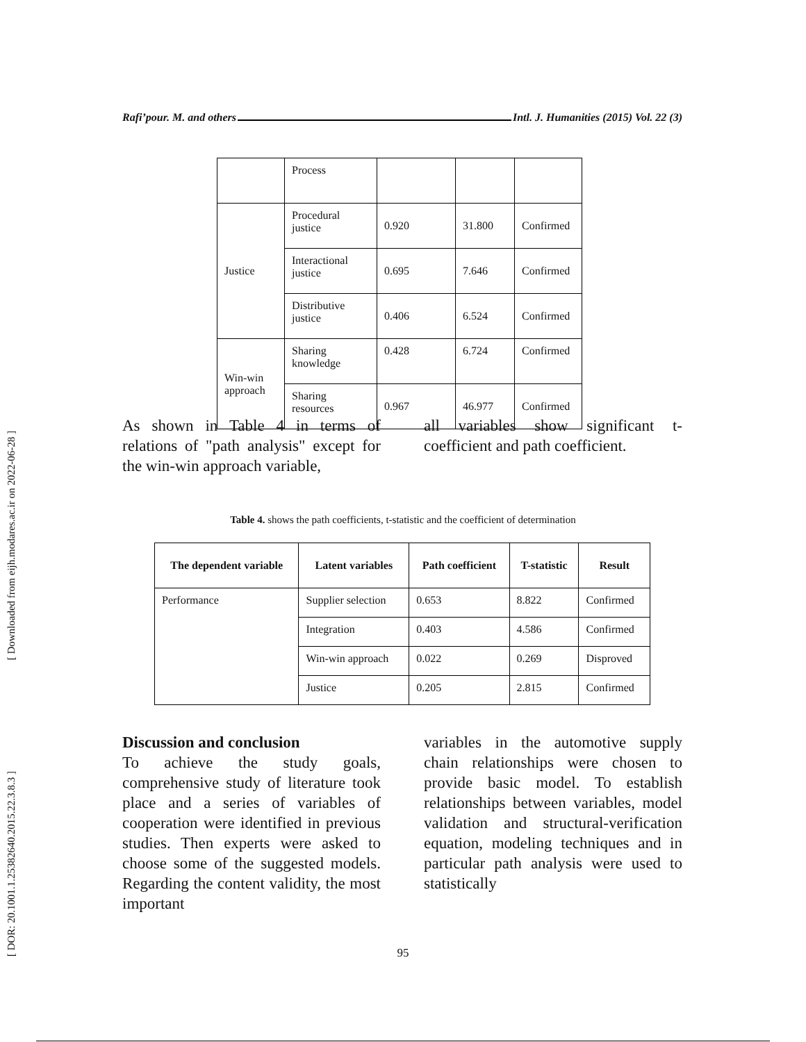[ Downloaded from eijh.modares.ac.ir on 2022-06-28 ]
[ DOR: 20.1001.1.25382640.2015.22.3.8.3 ]
Rafi’pour. M. and others Intl. J. Humanities (2015) Vol. 22 (3)
| | Process | | | |
| Justice | Procedural justice | 0.920 | 31.800 | Confirmed |
| | Interactional justice | 0.695 | 7.646 | Confirmed |
| | Distributive justice | 0.406 | 6.524 | Confirmed |
| Win-win approach | Sharing knowledge | 0.428 | 6.724 | Confirmed |
| | Sharing resources | 0.967 | 46.977 | Confirmed |
As shown in Table 4 in terms of relations of "path analysis" except for the win-win approach variable,
all variables show significant t-coefficient and path coefficient.
Table 4. shows the path coefficients, t-statistic and the coefficient of determination
| The dependent variable | Latent variables | Path coefficient | T-statistic | Result |
| --- | --- | --- | --- | --- |
| Performance | Supplier selection | 0.653 | 8.822 | Confirmed |
| | Integration | 0.403 | 4.586 | Confirmed |
| | Win-win approach | 0.022 | 0.269 | Disproved |
| | Justice | 0.205 | 2.815 | Confirmed |
Discussion and conclusion
To achieve the study goals, comprehensive study of literature took place and a series of variables of cooperation were identified in previous studies. Then experts were asked to choose some of the suggested models. Regarding the content validity, the most important
variables in the automotive supply chain relationships were chosen to provide basic model. To establish relationships between variables, model validation and structural-verification equation, modeling techniques and in particular path analysis were used to statistically
95